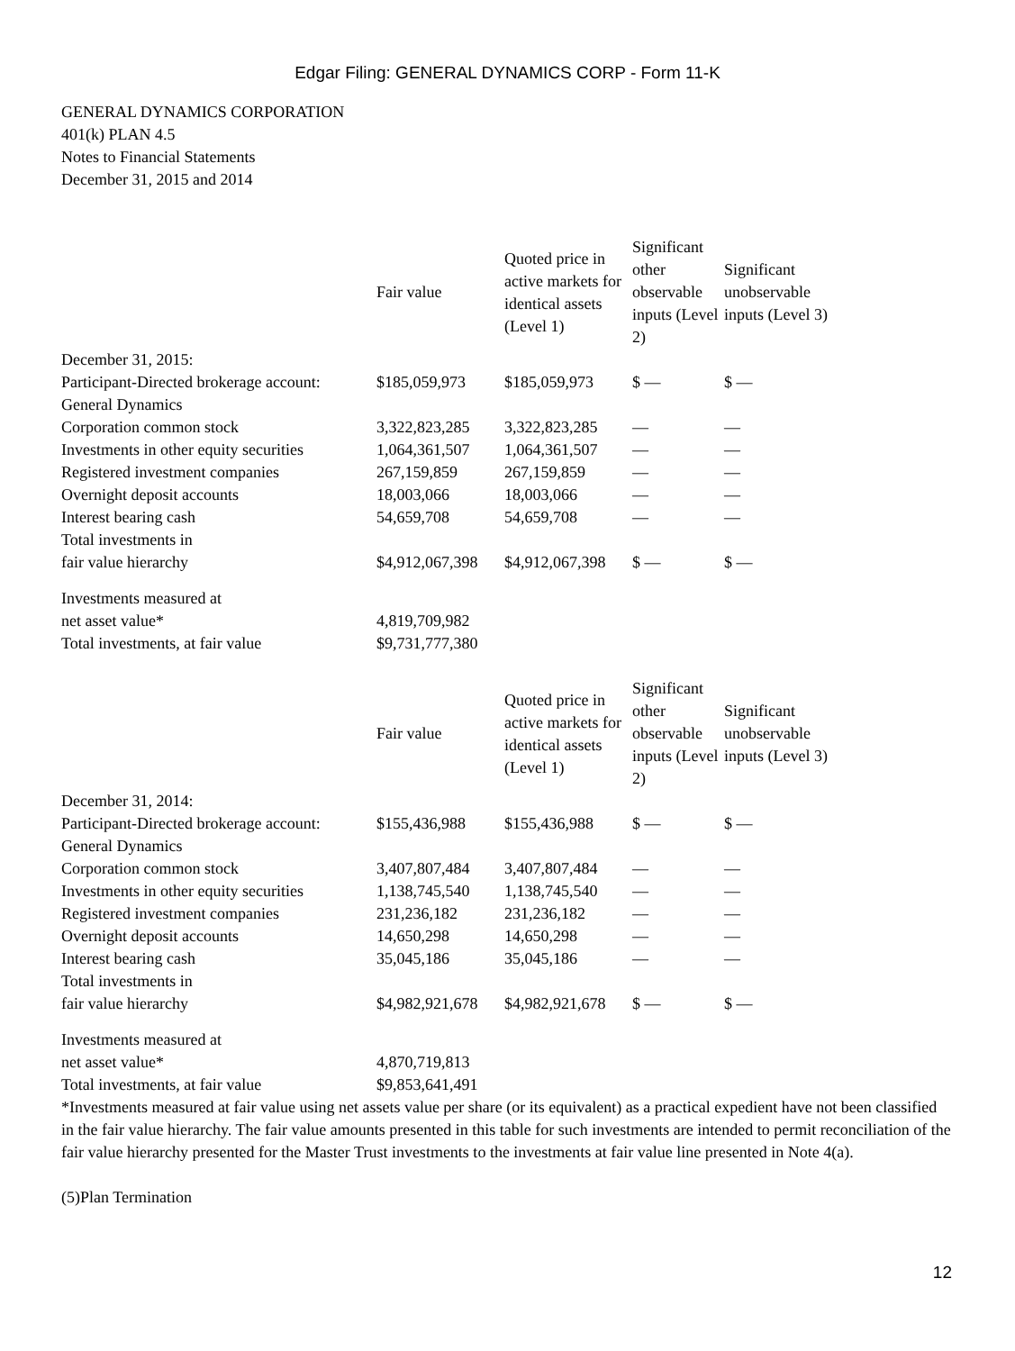Edgar Filing: GENERAL DYNAMICS CORP - Form 11-K
GENERAL DYNAMICS CORPORATION
401(k) PLAN 4.5
Notes to Financial Statements
December 31, 2015 and 2014
| | Fair value | Quoted price in active markets for identical assets (Level 1) | Significant other observable inputs (Level 2) | Significant unobservable inputs (Level 3) |
| --- | --- | --- | --- | --- |
| December 31, 2015: | | | | |
| Participant-Directed brokerage account: | $185,059,973 | $185,059,973 | $ — | $ — |
| General Dynamics Corporation common stock | 3,322,823,285 | 3,322,823,285 | — | — |
| Investments in other equity securities | 1,064,361,507 | 1,064,361,507 | — | — |
| Registered investment companies | 267,159,859 | 267,159,859 | — | — |
| Overnight deposit accounts | 18,003,066 | 18,003,066 | — | — |
| Interest bearing cash | 54,659,708 | 54,659,708 | — | — |
| Total investments in fair value hierarchy | $4,912,067,398 | $4,912,067,398 | $ — | $ — |
| Investments measured at net asset value* | 4,819,709,982 | | | |
| Total investments, at fair value | $9,731,777,380 | | | |
| | Fair value | Quoted price in active markets for identical assets (Level 1) | Significant other observable inputs (Level 2) | Significant unobservable inputs (Level 3) |
| --- | --- | --- | --- | --- |
| December 31, 2014: | | | | |
| Participant-Directed brokerage account: | $155,436,988 | $155,436,988 | $ — | $ — |
| General Dynamics Corporation common stock | 3,407,807,484 | 3,407,807,484 | — | — |
| Investments in other equity securities | 1,138,745,540 | 1,138,745,540 | — | — |
| Registered investment companies | 231,236,182 | 231,236,182 | — | — |
| Overnight deposit accounts | 14,650,298 | 14,650,298 | — | — |
| Interest bearing cash | 35,045,186 | 35,045,186 | — | — |
| Total investments in fair value hierarchy | $4,982,921,678 | $4,982,921,678 | $ — | $ — |
| Investments measured at net asset value* | 4,870,719,813 | | | |
| Total investments, at fair value | $9,853,641,491 | | | |
*Investments measured at fair value using net assets value per share (or its equivalent) as a practical expedient have not been classified in the fair value hierarchy. The fair value amounts presented in this table for such investments are intended to permit reconciliation of the fair value hierarchy presented for the Master Trust investments to the investments at fair value line presented in Note 4(a).
(5)Plan Termination
12